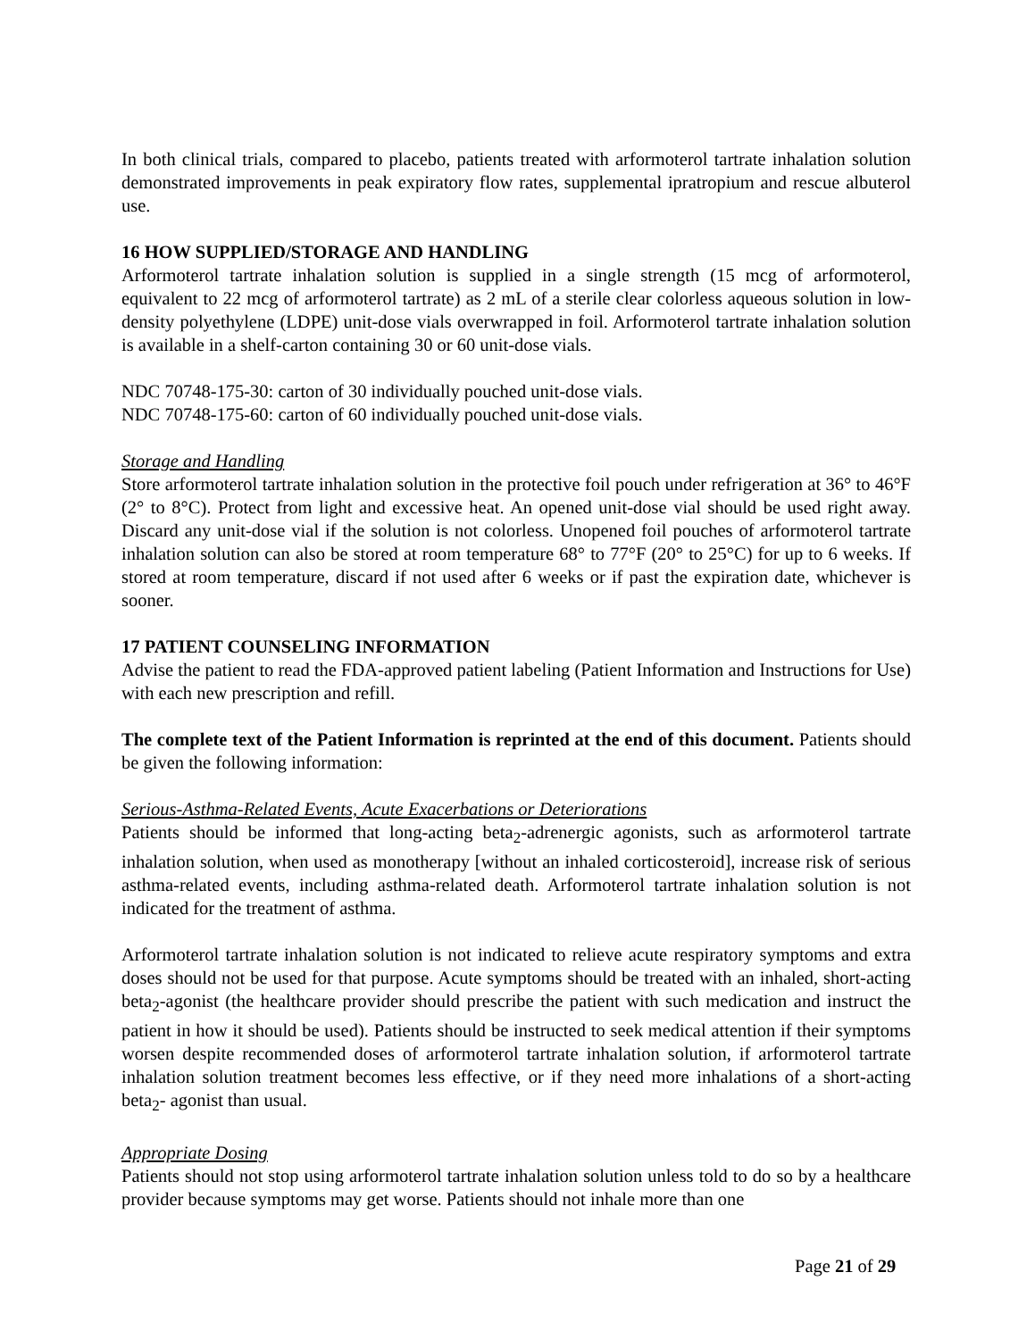In both clinical trials, compared to placebo, patients treated with arformoterol tartrate inhalation solution demonstrated improvements in peak expiratory flow rates, supplemental ipratropium and rescue albuterol use.
16 HOW SUPPLIED/STORAGE AND HANDLING
Arformoterol tartrate inhalation solution is supplied in a single strength (15 mcg of arformoterol, equivalent to 22 mcg of arformoterol tartrate) as 2 mL of a sterile clear colorless aqueous solution in low-density polyethylene (LDPE) unit-dose vials overwrapped in foil. Arformoterol tartrate inhalation solution is available in a shelf-carton containing 30 or 60 unit-dose vials.
NDC 70748-175-30: carton of 30 individually pouched unit-dose vials.
NDC 70748-175-60: carton of 60 individually pouched unit-dose vials.
Storage and Handling
Store arformoterol tartrate inhalation solution in the protective foil pouch under refrigeration at 36° to 46°F (2° to 8°C). Protect from light and excessive heat. An opened unit-dose vial should be used right away. Discard any unit-dose vial if the solution is not colorless. Unopened foil pouches of arformoterol tartrate inhalation solution can also be stored at room temperature 68° to 77°F (20° to 25°C) for up to 6 weeks. If stored at room temperature, discard if not used after 6 weeks or if past the expiration date, whichever is sooner.
17 PATIENT COUNSELING INFORMATION
Advise the patient to read the FDA-approved patient labeling (Patient Information and Instructions for Use) with each new prescription and refill.
The complete text of the Patient Information is reprinted at the end of this document. Patients should be given the following information:
Serious-Asthma-Related Events, Acute Exacerbations or Deteriorations
Patients should be informed that long-acting beta<sub>2</sub>-adrenergic agonists, such as arformoterol tartrate inhalation solution, when used as monotherapy [without an inhaled corticosteroid], increase risk of serious asthma-related events, including asthma-related death. Arformoterol tartrate inhalation solution is not indicated for the treatment of asthma.
Arformoterol tartrate inhalation solution is not indicated to relieve acute respiratory symptoms and extra doses should not be used for that purpose. Acute symptoms should be treated with an inhaled, short-acting beta<sub>2</sub>-agonist (the healthcare provider should prescribe the patient with such medication and instruct the patient in how it should be used). Patients should be instructed to seek medical attention if their symptoms worsen despite recommended doses of arformoterol tartrate inhalation solution, if arformoterol tartrate inhalation solution treatment becomes less effective, or if they need more inhalations of a short-acting beta<sub>2</sub>- agonist than usual.
Appropriate Dosing
Patients should not stop using arformoterol tartrate inhalation solution unless told to do so by a healthcare provider because symptoms may get worse. Patients should not inhale more than one
Page 21 of 29